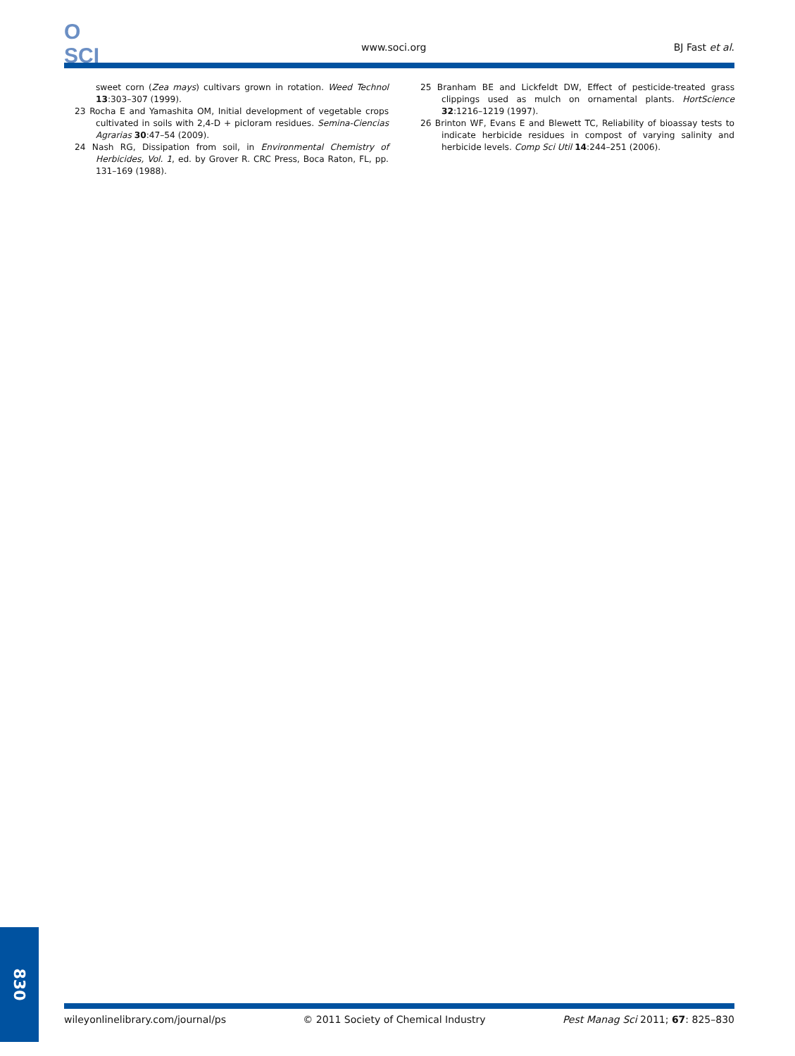O
SCI
www.soci.org BJ Fast et al.
sweet corn (Zea mays) cultivars grown in rotation. Weed Technol 13:303–307 (1999).
23 Rocha E and Yamashita OM, Initial development of vegetable crops cultivated in soils with 2,4-D + picloram residues. Semina-Ciencias Agrarias 30:47–54 (2009).
24 Nash RG, Dissipation from soil, in Environmental Chemistry of Herbicides, Vol. 1, ed. by Grover R. CRC Press, Boca Raton, FL, pp. 131–169 (1988).
25 Branham BE and Lickfeldt DW, Effect of pesticide-treated grass clippings used as mulch on ornamental plants. HortScience 32:1216–1219 (1997).
26 Brinton WF, Evans E and Blewett TC, Reliability of bioassay tests to indicate herbicide residues in compost of varying salinity and herbicide levels. Comp Sci Util 14:244–251 (2006).
wileyonlinelibrary.com/journal/ps © 2011 Society of Chemical Industry Pest Manag Sci 2011; 67: 825–830
830